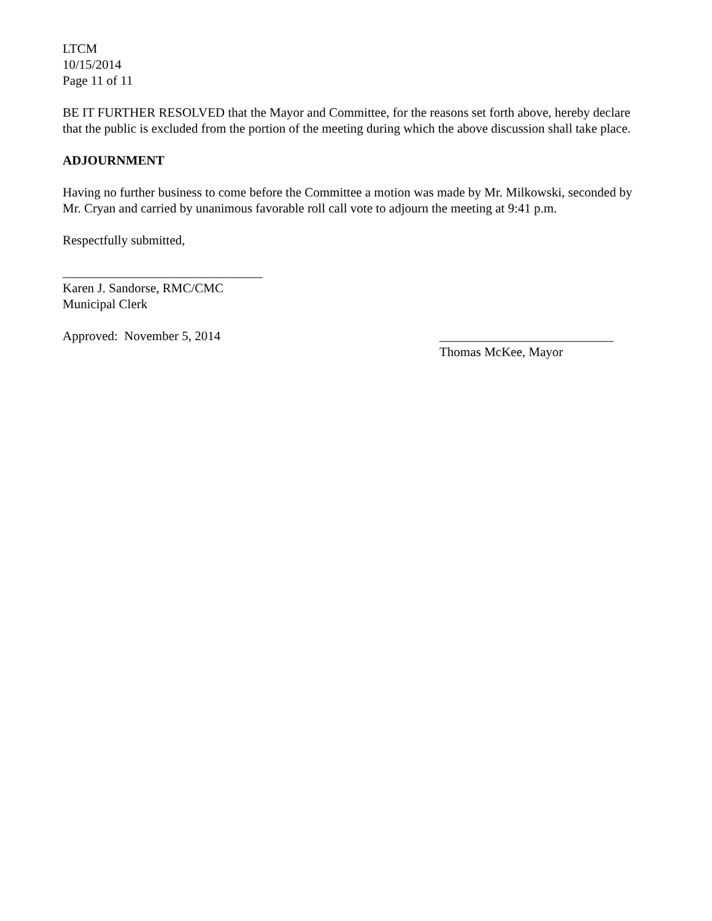LTCM
10/15/2014
Page 11 of 11
BE IT FURTHER RESOLVED that the Mayor and Committee, for the reasons set forth above, hereby declare that the public is excluded from the portion of the meeting during which the above discussion shall take place.
ADJOURNMENT
Having no further business to come before the Committee a motion was made by Mr. Milkowski, seconded by Mr. Cryan and carried by unanimous favorable roll call vote to adjourn the meeting at 9:41 p.m.
Respectfully submitted,
_______________________________
Karen J. Sandorse, RMC/CMC
Municipal Clerk
Approved: November 5, 2014 ___________________________
Thomas McKee, Mayor